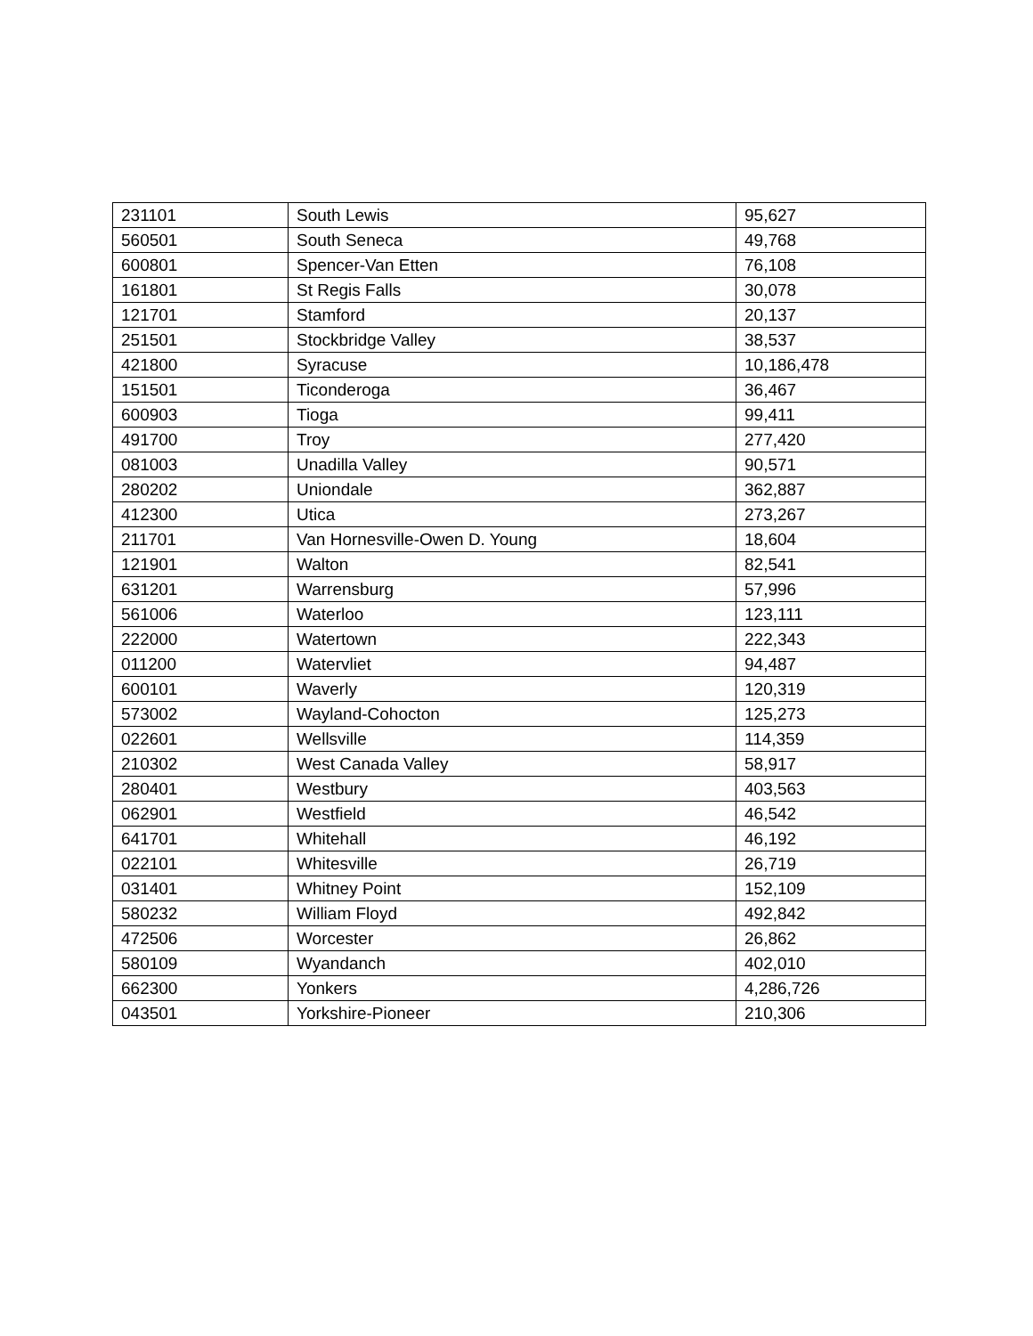| 231101 | South Lewis | 95,627 |
| 560501 | South Seneca | 49,768 |
| 600801 | Spencer-Van Etten | 76,108 |
| 161801 | St Regis Falls | 30,078 |
| 121701 | Stamford | 20,137 |
| 251501 | Stockbridge Valley | 38,537 |
| 421800 | Syracuse | 10,186,478 |
| 151501 | Ticonderoga | 36,467 |
| 600903 | Tioga | 99,411 |
| 491700 | Troy | 277,420 |
| 081003 | Unadilla Valley | 90,571 |
| 280202 | Uniondale | 362,887 |
| 412300 | Utica | 273,267 |
| 211701 | Van Hornesville-Owen D. Young | 18,604 |
| 121901 | Walton | 82,541 |
| 631201 | Warrensburg | 57,996 |
| 561006 | Waterloo | 123,111 |
| 222000 | Watertown | 222,343 |
| 011200 | Watervliet | 94,487 |
| 600101 | Waverly | 120,319 |
| 573002 | Wayland-Cohocton | 125,273 |
| 022601 | Wellsville | 114,359 |
| 210302 | West Canada Valley | 58,917 |
| 280401 | Westbury | 403,563 |
| 062901 | Westfield | 46,542 |
| 641701 | Whitehall | 46,192 |
| 022101 | Whitesville | 26,719 |
| 031401 | Whitney Point | 152,109 |
| 580232 | William Floyd | 492,842 |
| 472506 | Worcester | 26,862 |
| 580109 | Wyandanch | 402,010 |
| 662300 | Yonkers | 4,286,726 |
| 043501 | Yorkshire-Pioneer | 210,306 |